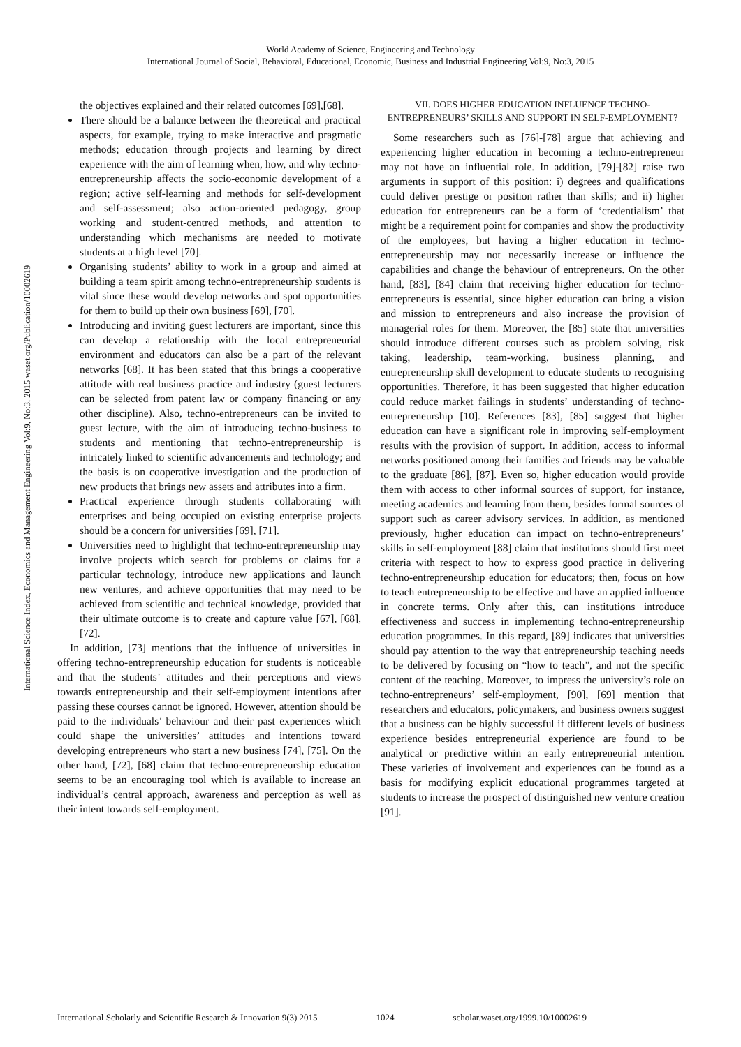World Academy of Science, Engineering and Technology
International Journal of Social, Behavioral, Educational, Economic, Business and Industrial Engineering Vol:9, No:3, 2015
International Science Index, Economics and Management Engineering Vol:9, No:3, 2015 waset.org/Publication/10002619
the objectives explained and their related outcomes [69],[68].
There should be a balance between the theoretical and practical aspects, for example, trying to make interactive and pragmatic methods; education through projects and learning by direct experience with the aim of learning when, how, and why techno-entrepreneurship affects the socio-economic development of a region; active self-learning and methods for self-development and self-assessment; also action-oriented pedagogy, group working and student-centred methods, and attention to understanding which mechanisms are needed to motivate students at a high level [70].
Organising students’ ability to work in a group and aimed at building a team spirit among techno-entrepreneurship students is vital since these would develop networks and spot opportunities for them to build up their own business [69], [70].
Introducing and inviting guest lecturers are important, since this can develop a relationship with the local entrepreneurial environment and educators can also be a part of the relevant networks [68]. It has been stated that this brings a cooperative attitude with real business practice and industry (guest lecturers can be selected from patent law or company financing or any other discipline). Also, techno-entrepreneurs can be invited to guest lecture, with the aim of introducing techno-business to students and mentioning that techno-entrepreneurship is intricately linked to scientific advancements and technology; and the basis is on cooperative investigation and the production of new products that brings new assets and attributes into a firm.
Practical experience through students collaborating with enterprises and being occupied on existing enterprise projects should be a concern for universities [69], [71].
Universities need to highlight that techno-entrepreneurship may involve projects which search for problems or claims for a particular technology, introduce new applications and launch new ventures, and achieve opportunities that may need to be achieved from scientific and technical knowledge, provided that their ultimate outcome is to create and capture value [67], [68], [72].
In addition, [73] mentions that the influence of universities in offering techno-entrepreneurship education for students is noticeable and that the students’ attitudes and their perceptions and views towards entrepreneurship and their self-employment intentions after passing these courses cannot be ignored. However, attention should be paid to the individuals’ behaviour and their past experiences which could shape the universities’ attitudes and intentions toward developing entrepreneurs who start a new business [74], [75]. On the other hand, [72], [68] claim that techno-entrepreneurship education seems to be an encouraging tool which is available to increase an individual’s central approach, awareness and perception as well as their intent towards self-employment.
VII. DOES HIGHER EDUCATION INFLUENCE TECHNO-ENTREPRENEURS’ SKILLS AND SUPPORT IN SELF-EMPLOYMENT?
Some researchers such as [76]-[78] argue that achieving and experiencing higher education in becoming a techno-entrepreneur may not have an influential role. In addition, [79]-[82] raise two arguments in support of this position: i) degrees and qualifications could deliver prestige or position rather than skills; and ii) higher education for entrepreneurs can be a form of ‘credentialism’ that might be a requirement point for companies and show the productivity of the employees, but having a higher education in techno-entrepreneurship may not necessarily increase or influence the capabilities and change the behaviour of entrepreneurs. On the other hand, [83], [84] claim that receiving higher education for techno-entrepreneurs is essential, since higher education can bring a vision and mission to entrepreneurs and also increase the provision of managerial roles for them. Moreover, the [85] state that universities should introduce different courses such as problem solving, risk taking, leadership, team-working, business planning, and entrepreneurship skill development to educate students to recognising opportunities. Therefore, it has been suggested that higher education could reduce market failings in students’ understanding of techno-entrepreneurship [10]. References [83], [85] suggest that higher education can have a significant role in improving self-employment results with the provision of support. In addition, access to informal networks positioned among their families and friends may be valuable to the graduate [86], [87]. Even so, higher education would provide them with access to other informal sources of support, for instance, meeting academics and learning from them, besides formal sources of support such as career advisory services. In addition, as mentioned previously, higher education can impact on techno-entrepreneurs’ skills in self-employment [88] claim that institutions should first meet criteria with respect to how to express good practice in delivering techno-entrepreneurship education for educators; then, focus on how to teach entrepreneurship to be effective and have an applied influence in concrete terms. Only after this, can institutions introduce effectiveness and success in implementing techno-entrepreneurship education programmes. In this regard, [89] indicates that universities should pay attention to the way that entrepreneurship teaching needs to be delivered by focusing on “how to teach”, and not the specific content of the teaching. Moreover, to impress the university’s role on techno-entrepreneurs’ self-employment, [90], [69] mention that researchers and educators, policymakers, and business owners suggest that a business can be highly successful if different levels of business experience besides entrepreneurial experience are found to be analytical or predictive within an early entrepreneurial intention. These varieties of involvement and experiences can be found as a basis for modifying explicit educational programmes targeted at students to increase the prospect of distinguished new venture creation [91].
International Scholarly and Scientific Research & Innovation 9(3) 2015 1024 scholar.waset.org/1999.10/10002619